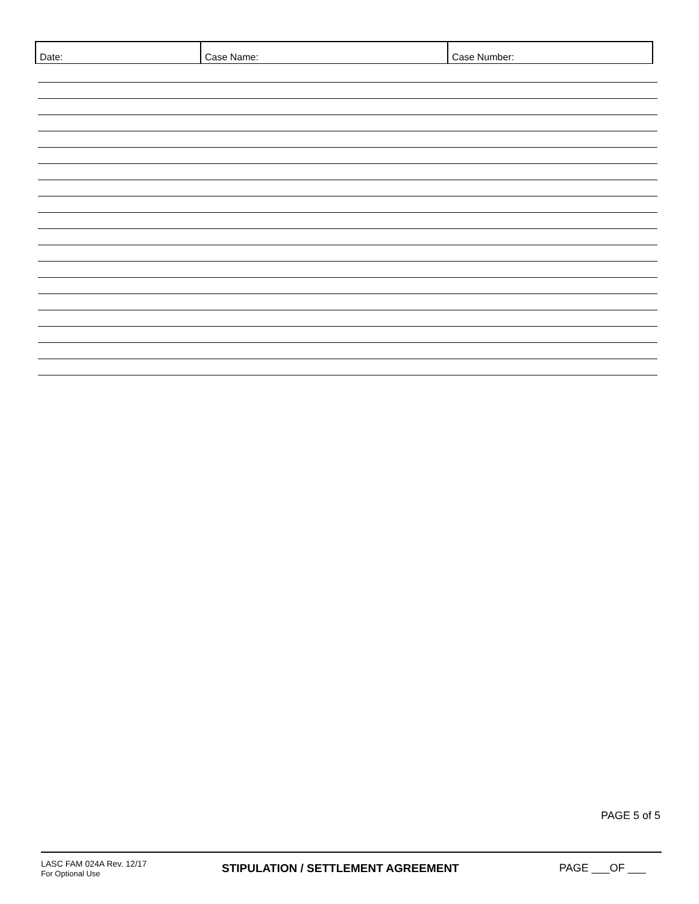| Date: | Case Name: | Case Number: |
PAGE 5 of 5
LASC FAM 024A Rev. 12/17
For Optional Use
STIPULATION / SETTLEMENT AGREEMENT PAGE ___OF ___